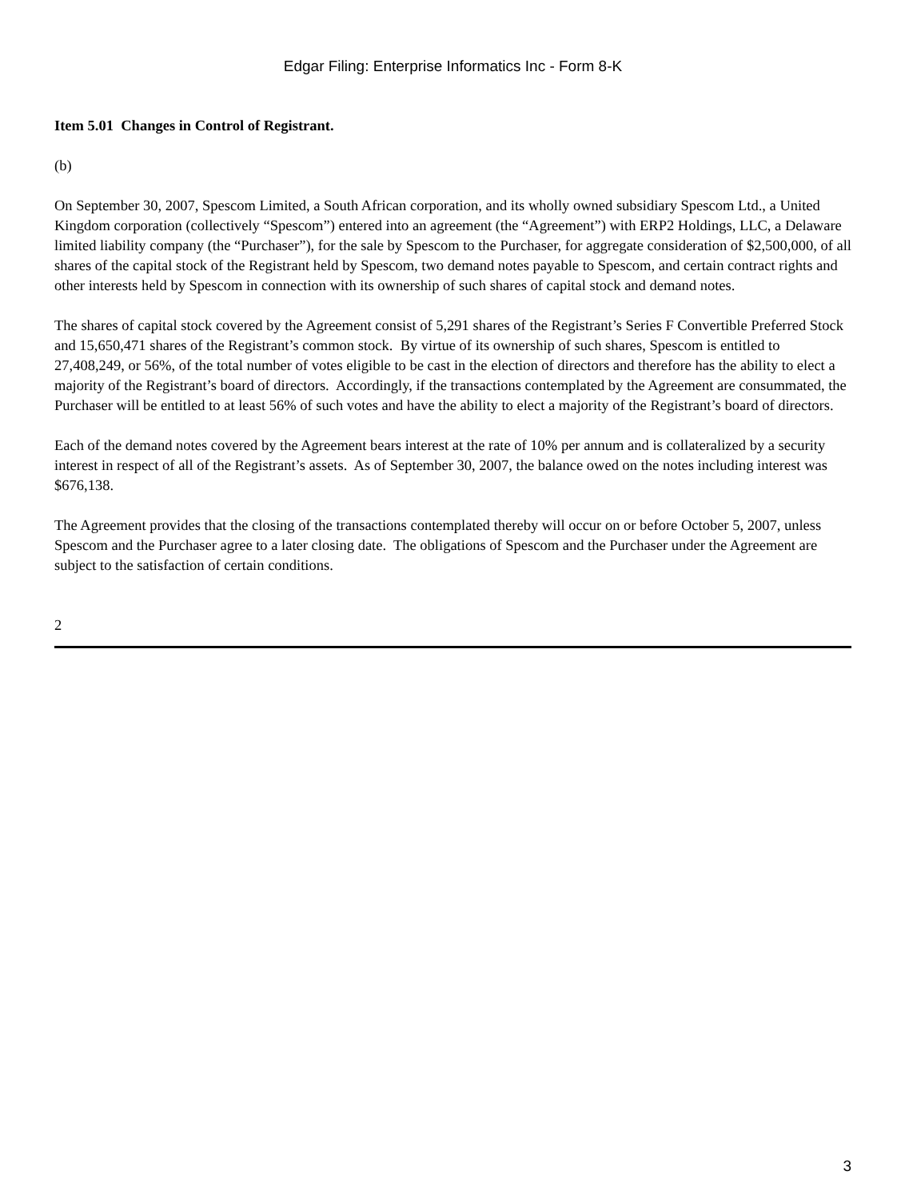Edgar Filing: Enterprise Informatics Inc - Form 8-K
Item 5.01 Changes in Control of Registrant.
(b)
On September 30, 2007, Spescom Limited, a South African corporation, and its wholly owned subsidiary Spescom Ltd., a United Kingdom corporation (collectively “Spescom”) entered into an agreement (the “Agreement”) with ERP2 Holdings, LLC, a Delaware limited liability company (the “Purchaser”), for the sale by Spescom to the Purchaser, for aggregate consideration of $2,500,000, of all shares of the capital stock of the Registrant held by Spescom, two demand notes payable to Spescom, and certain contract rights and other interests held by Spescom in connection with its ownership of such shares of capital stock and demand notes.
The shares of capital stock covered by the Agreement consist of 5,291 shares of the Registrant’s Series F Convertible Preferred Stock and 15,650,471 shares of the Registrant’s common stock. By virtue of its ownership of such shares, Spescom is entitled to 27,408,249, or 56%, of the total number of votes eligible to be cast in the election of directors and therefore has the ability to elect a majority of the Registrant’s board of directors. Accordingly, if the transactions contemplated by the Agreement are consummated, the Purchaser will be entitled to at least 56% of such votes and have the ability to elect a majority of the Registrant’s board of directors.
Each of the demand notes covered by the Agreement bears interest at the rate of 10% per annum and is collateralized by a security interest in respect of all of the Registrant’s assets. As of September 30, 2007, the balance owed on the notes including interest was $676,138.
The Agreement provides that the closing of the transactions contemplated thereby will occur on or before October 5, 2007, unless Spescom and the Purchaser agree to a later closing date. The obligations of Spescom and the Purchaser under the Agreement are subject to the satisfaction of certain conditions.
2
3